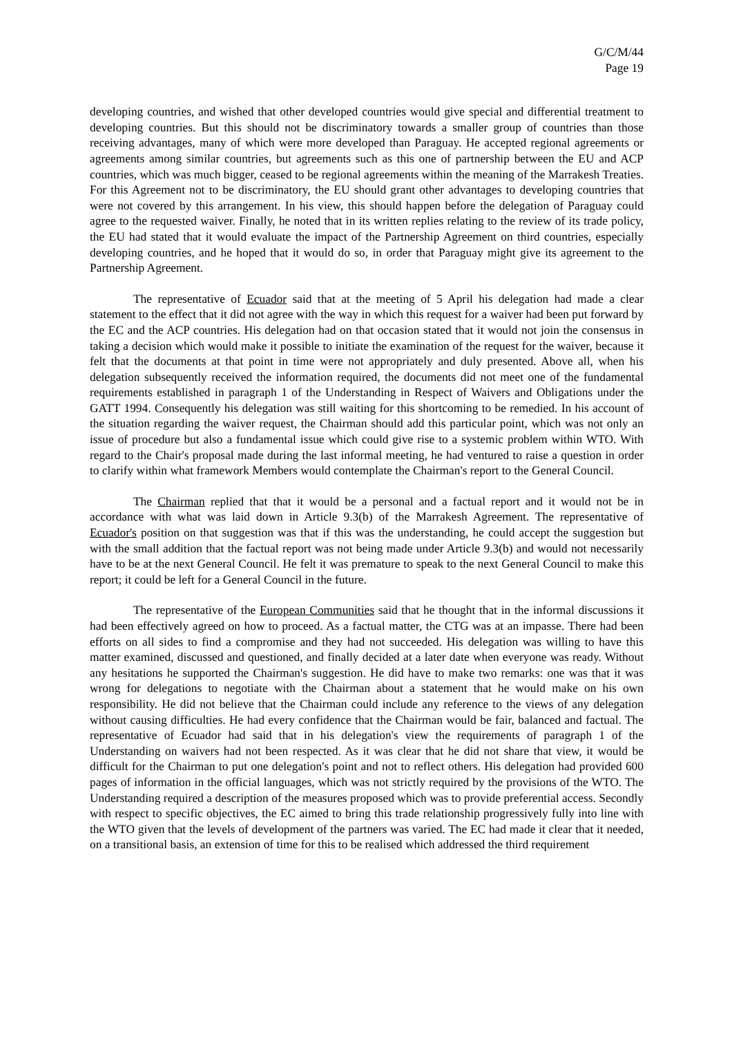G/C/M/44
Page 19
developing countries, and wished that other developed countries would give special and differential treatment to developing countries. But this should not be discriminatory towards a smaller group of countries than those receiving advantages, many of which were more developed than Paraguay. He accepted regional agreements or agreements among similar countries, but agreements such as this one of partnership between the EU and ACP countries, which was much bigger, ceased to be regional agreements within the meaning of the Marrakesh Treaties. For this Agreement not to be discriminatory, the EU should grant other advantages to developing countries that were not covered by this arrangement. In his view, this should happen before the delegation of Paraguay could agree to the requested waiver. Finally, he noted that in its written replies relating to the review of its trade policy, the EU had stated that it would evaluate the impact of the Partnership Agreement on third countries, especially developing countries, and he hoped that it would do so, in order that Paraguay might give its agreement to the Partnership Agreement.
The representative of Ecuador said that at the meeting of 5 April his delegation had made a clear statement to the effect that it did not agree with the way in which this request for a waiver had been put forward by the EC and the ACP countries. His delegation had on that occasion stated that it would not join the consensus in taking a decision which would make it possible to initiate the examination of the request for the waiver, because it felt that the documents at that point in time were not appropriately and duly presented. Above all, when his delegation subsequently received the information required, the documents did not meet one of the fundamental requirements established in paragraph 1 of the Understanding in Respect of Waivers and Obligations under the GATT 1994. Consequently his delegation was still waiting for this shortcoming to be remedied. In his account of the situation regarding the waiver request, the Chairman should add this particular point, which was not only an issue of procedure but also a fundamental issue which could give rise to a systemic problem within WTO. With regard to the Chair's proposal made during the last informal meeting, he had ventured to raise a question in order to clarify within what framework Members would contemplate the Chairman's report to the General Council.
The Chairman replied that that it would be a personal and a factual report and it would not be in accordance with what was laid down in Article 9.3(b) of the Marrakesh Agreement. The representative of Ecuador's position on that suggestion was that if this was the understanding, he could accept the suggestion but with the small addition that the factual report was not being made under Article 9.3(b) and would not necessarily have to be at the next General Council. He felt it was premature to speak to the next General Council to make this report; it could be left for a General Council in the future.
The representative of the European Communities said that he thought that in the informal discussions it had been effectively agreed on how to proceed. As a factual matter, the CTG was at an impasse. There had been efforts on all sides to find a compromise and they had not succeeded. His delegation was willing to have this matter examined, discussed and questioned, and finally decided at a later date when everyone was ready. Without any hesitations he supported the Chairman's suggestion. He did have to make two remarks: one was that it was wrong for delegations to negotiate with the Chairman about a statement that he would make on his own responsibility. He did not believe that the Chairman could include any reference to the views of any delegation without causing difficulties. He had every confidence that the Chairman would be fair, balanced and factual. The representative of Ecuador had said that in his delegation's view the requirements of paragraph 1 of the Understanding on waivers had not been respected. As it was clear that he did not share that view, it would be difficult for the Chairman to put one delegation's point and not to reflect others. His delegation had provided 600 pages of information in the official languages, which was not strictly required by the provisions of the WTO. The Understanding required a description of the measures proposed which was to provide preferential access. Secondly with respect to specific objectives, the EC aimed to bring this trade relationship progressively fully into line with the WTO given that the levels of development of the partners was varied. The EC had made it clear that it needed, on a transitional basis, an extension of time for this to be realised which addressed the third requirement